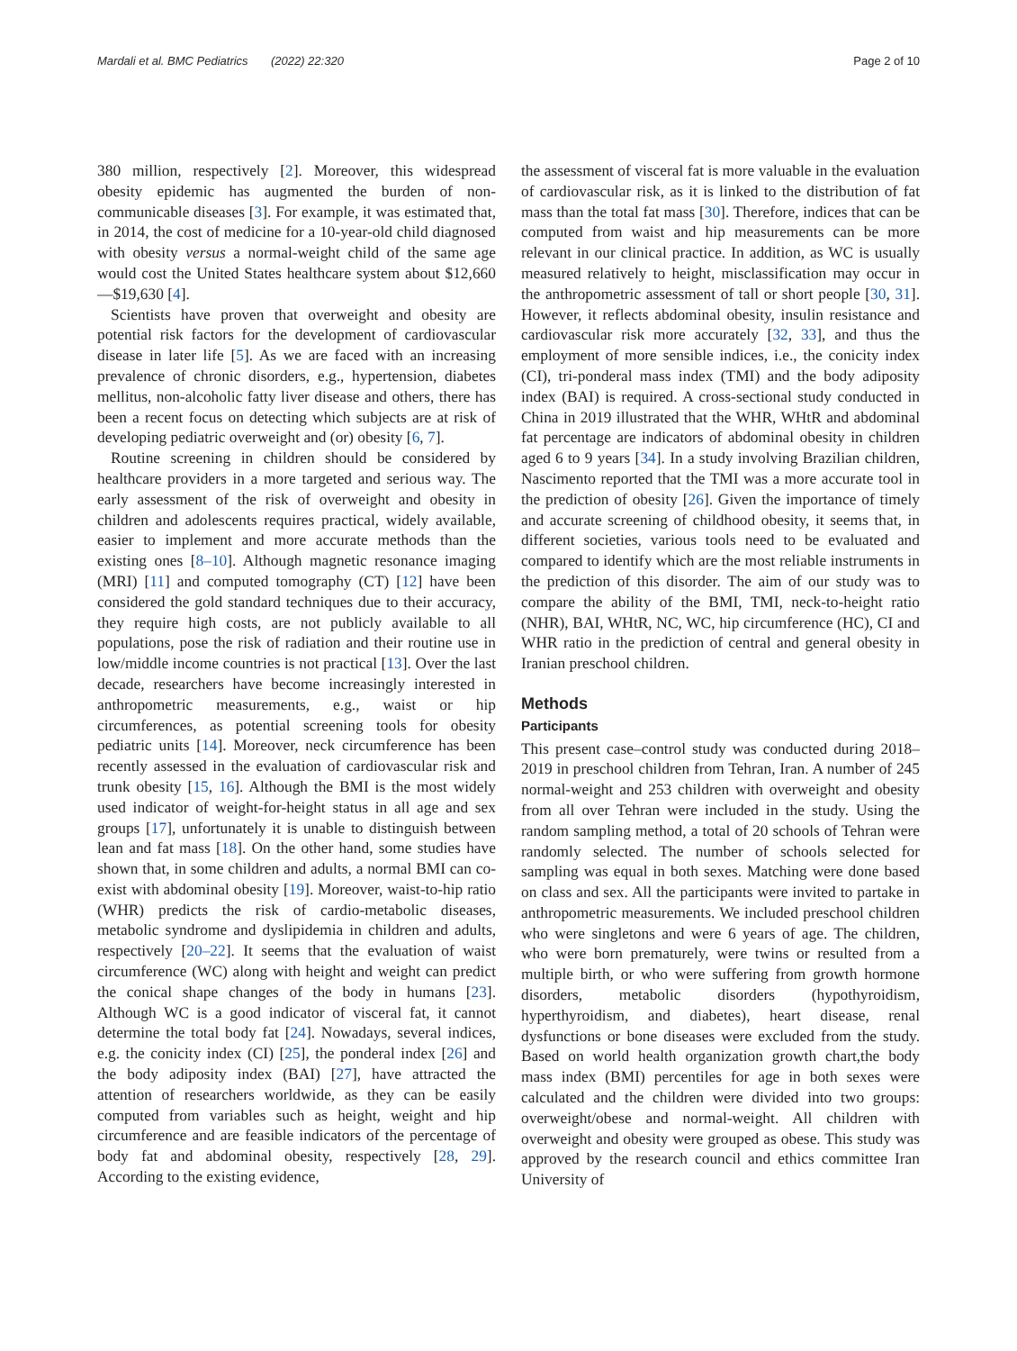Mardali et al. BMC Pediatrics (2022) 22:320 Page 2 of 10
380 million, respectively [2]. Moreover, this widespread obesity epidemic has augmented the burden of non-communicable diseases [3]. For example, it was estimated that, in 2014, the cost of medicine for a 10-year-old child diagnosed with obesity versus a normal-weight child of the same age would cost the United States healthcare system about $12,660—$19,630 [4].
Scientists have proven that overweight and obesity are potential risk factors for the development of cardiovascular disease in later life [5]. As we are faced with an increasing prevalence of chronic disorders, e.g., hypertension, diabetes mellitus, non-alcoholic fatty liver disease and others, there has been a recent focus on detecting which subjects are at risk of developing pediatric overweight and (or) obesity [6, 7].
Routine screening in children should be considered by healthcare providers in a more targeted and serious way. The early assessment of the risk of overweight and obesity in children and adolescents requires practical, widely available, easier to implement and more accurate methods than the existing ones [8–10]. Although magnetic resonance imaging (MRI) [11] and computed tomography (CT) [12] have been considered the gold standard techniques due to their accuracy, they require high costs, are not publicly available to all populations, pose the risk of radiation and their routine use in low/middle income countries is not practical [13]. Over the last decade, researchers have become increasingly interested in anthropometric measurements, e.g., waist or hip circumferences, as potential screening tools for obesity pediatric units [14]. Moreover, neck circumference has been recently assessed in the evaluation of cardiovascular risk and trunk obesity [15, 16]. Although the BMI is the most widely used indicator of weight-for-height status in all age and sex groups [17], unfortunately it is unable to distinguish between lean and fat mass [18]. On the other hand, some studies have shown that, in some children and adults, a normal BMI can co-exist with abdominal obesity [19]. Moreover, waist-to-hip ratio (WHR) predicts the risk of cardio-metabolic diseases, metabolic syndrome and dyslipidemia in children and adults, respectively [20–22]. It seems that the evaluation of waist circumference (WC) along with height and weight can predict the conical shape changes of the body in humans [23]. Although WC is a good indicator of visceral fat, it cannot determine the total body fat [24]. Nowadays, several indices, e.g. the conicity index (CI) [25], the ponderal index [26] and the body adiposity index (BAI) [27], have attracted the attention of researchers worldwide, as they can be easily computed from variables such as height, weight and hip circumference and are feasible indicators of the percentage of body fat and abdominal obesity, respectively [28, 29]. According to the existing evidence,
the assessment of visceral fat is more valuable in the evaluation of cardiovascular risk, as it is linked to the distribution of fat mass than the total fat mass [30]. Therefore, indices that can be computed from waist and hip measurements can be more relevant in our clinical practice. In addition, as WC is usually measured relatively to height, misclassification may occur in the anthropometric assessment of tall or short people [30, 31]. However, it reflects abdominal obesity, insulin resistance and cardiovascular risk more accurately [32, 33], and thus the employment of more sensible indices, i.e., the conicity index (CI), tri-ponderal mass index (TMI) and the body adiposity index (BAI) is required. A cross-sectional study conducted in China in 2019 illustrated that the WHR, WHtR and abdominal fat percentage are indicators of abdominal obesity in children aged 6 to 9 years [34]. In a study involving Brazilian children, Nascimento reported that the TMI was a more accurate tool in the prediction of obesity [26]. Given the importance of timely and accurate screening of childhood obesity, it seems that, in different societies, various tools need to be evaluated and compared to identify which are the most reliable instruments in the prediction of this disorder. The aim of our study was to compare the ability of the BMI, TMI, neck-to-height ratio (NHR), BAI, WHtR, NC, WC, hip circumference (HC), CI and WHR ratio in the prediction of central and general obesity in Iranian preschool children.
Methods
Participants
This present case–control study was conducted during 2018–2019 in preschool children from Tehran, Iran. A number of 245 normal-weight and 253 children with overweight and obesity from all over Tehran were included in the study. Using the random sampling method, a total of 20 schools of Tehran were randomly selected. The number of schools selected for sampling was equal in both sexes. Matching were done based on class and sex. All the participants were invited to partake in anthropometric measurements. We included preschool children who were singletons and were 6 years of age. The children, who were born prematurely, were twins or resulted from a multiple birth, or who were suffering from growth hormone disorders, metabolic disorders (hypothyroidism, hyperthyroidism, and diabetes), heart disease, renal dysfunctions or bone diseases were excluded from the study. Based on world health organization growth chart,the body mass index (BMI) percentiles for age in both sexes were calculated and the children were divided into two groups: overweight/obese and normal-weight. All children with overweight and obesity were grouped as obese. This study was approved by the research council and ethics committee Iran University of